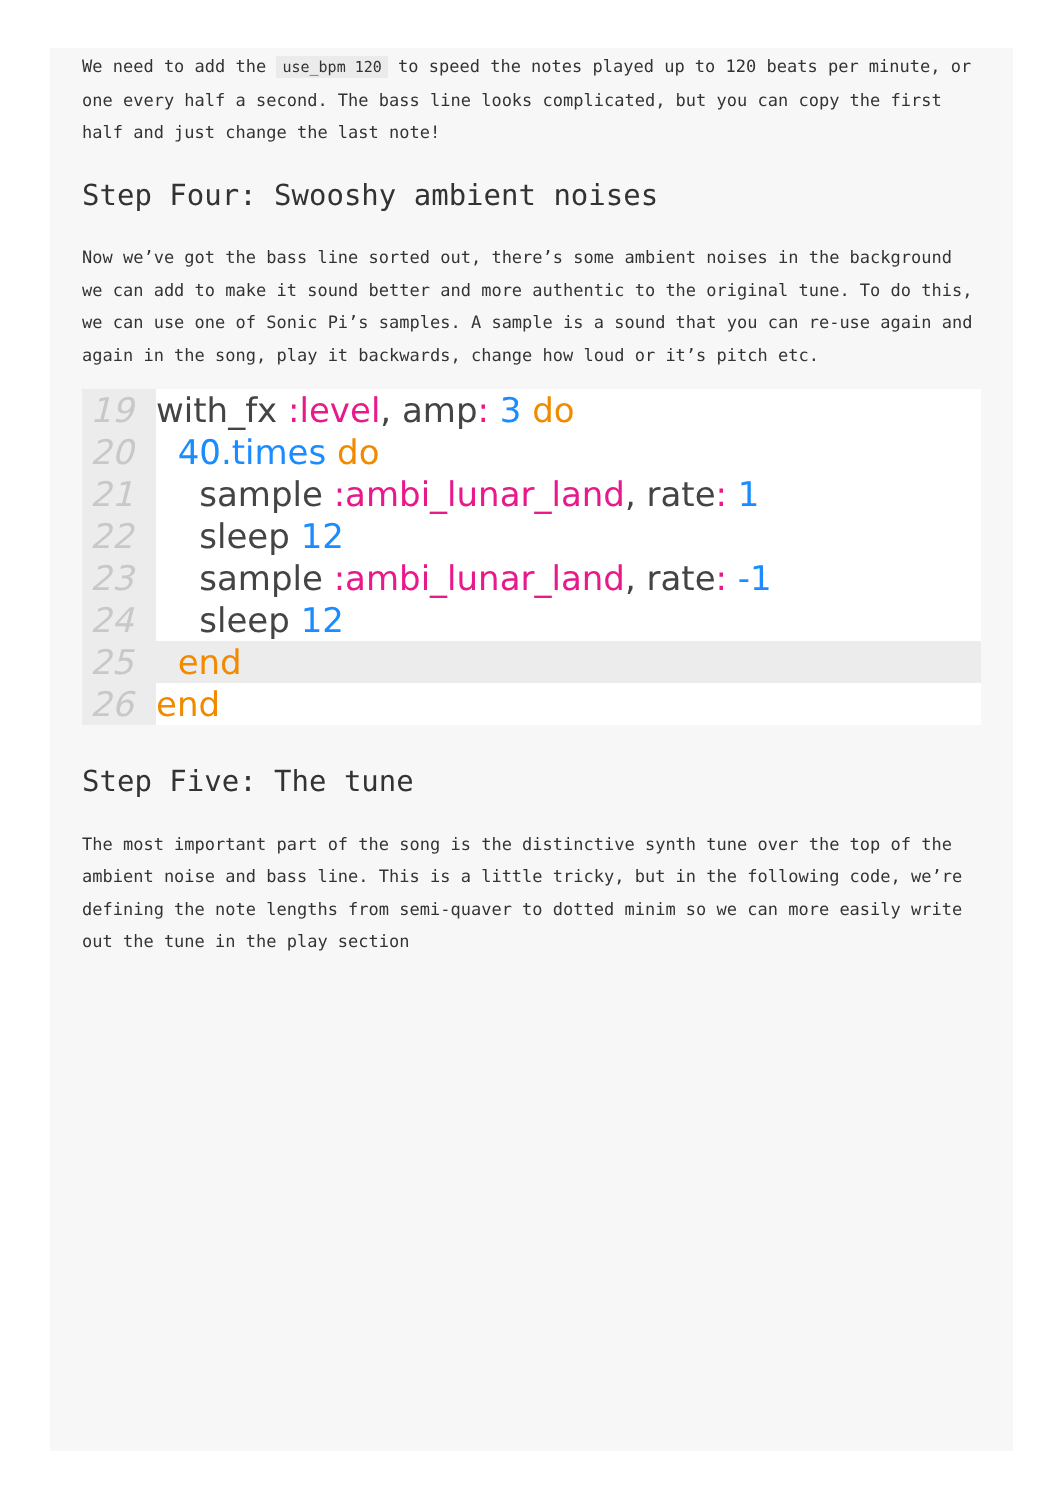We need to add the use_bpm 120 to speed the notes played up to 120 beats per minute, or one every half a second. The bass line looks complicated, but you can copy the first half and just change the last note!
Step Four: Swooshy ambient noises
Now we’ve got the bass line sorted out, there’s some ambient noises in the background we can add to make it sound better and more authentic to the original tune. To do this, we can use one of Sonic Pi’s samples. A sample is a sound that you can re-use again and again in the song, play it backwards, change how loud or it’s pitch etc.
19 with_fx :level, amp: 3 do
20 40.times do
21 sample :ambi_lunar_land, rate: 1
22 sleep 12
23 sample :ambi_lunar_land, rate: -1
24 sleep 12
25 end
26 end
Step Five: The tune
The most important part of the song is the distinctive synth tune over the top of the ambient noise and bass line. This is a little tricky, but in the following code, we’re defining the note lengths from semi-quaver to dotted minim so we can more easily write out the tune in the play section